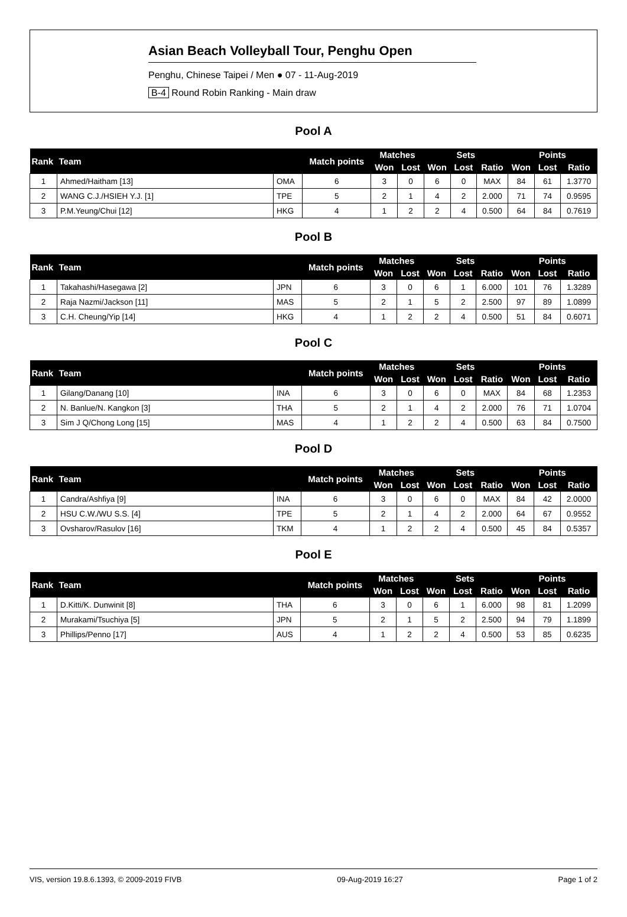Asian Beach Volleyball Tour, Penghu Open
Penghu, Chinese Taipei / Men ● 07 - 11-Aug-2019
B-4 Round Robin Ranking - Main draw
Pool A
| Rank | Team | | Match points | Matches | | Sets | | | Points | | |
| --- | --- | --- | --- | --- | --- | --- | --- | --- | --- | --- | --- |
| | | | | Won | Lost | Won | Lost | Ratio | Won | Lost | Ratio |
| 1 | Ahmed/Haitham [13] | OMA | 6 | 3 | 0 | 6 | 0 | MAX | 84 | 61 | 1.3770 |
| 2 | WANG C.J./HSIEH Y.J. [1] | TPE | 5 | 2 | 1 | 4 | 2 | 2.000 | 71 | 74 | 0.9595 |
| 3 | P.M.Yeung/Chui [12] | HKG | 4 | 1 | 2 | 2 | 4 | 0.500 | 64 | 84 | 0.7619 |
Pool B
| Rank | Team | | Match points | Matches | | Sets | | | Points | | |
| --- | --- | --- | --- | --- | --- | --- | --- | --- | --- | --- | --- |
| | | | | Won | Lost | Won | Lost | Ratio | Won | Lost | Ratio |
| 1 | Takahashi/Hasegawa [2] | JPN | 6 | 3 | 0 | 6 | 1 | 6.000 | 101 | 76 | 1.3289 |
| 2 | Raja Nazmi/Jackson [11] | MAS | 5 | 2 | 1 | 5 | 2 | 2.500 | 97 | 89 | 1.0899 |
| 3 | C.H. Cheung/Yip [14] | HKG | 4 | 1 | 2 | 2 | 4 | 0.500 | 51 | 84 | 0.6071 |
Pool C
| Rank | Team | | Match points | Matches | | Sets | | | Points | | |
| --- | --- | --- | --- | --- | --- | --- | --- | --- | --- | --- | --- |
| | | | | Won | Lost | Won | Lost | Ratio | Won | Lost | Ratio |
| 1 | Gilang/Danang [10] | INA | 6 | 3 | 0 | 6 | 0 | MAX | 84 | 68 | 1.2353 |
| 2 | N. Banlue/N. Kangkon [3] | THA | 5 | 2 | 1 | 4 | 2 | 2.000 | 76 | 71 | 1.0704 |
| 3 | Sim J Q/Chong Long [15] | MAS | 4 | 1 | 2 | 2 | 4 | 0.500 | 63 | 84 | 0.7500 |
Pool D
| Rank | Team | | Match points | Matches | | Sets | | | Points | | |
| --- | --- | --- | --- | --- | --- | --- | --- | --- | --- | --- | --- |
| | | | | Won | Lost | Won | Lost | Ratio | Won | Lost | Ratio |
| 1 | Candra/Ashfiya [9] | INA | 6 | 3 | 0 | 6 | 0 | MAX | 84 | 42 | 2.0000 |
| 2 | HSU C.W./WU S.S. [4] | TPE | 5 | 2 | 1 | 4 | 2 | 2.000 | 64 | 67 | 0.9552 |
| 3 | Ovsharov/Rasulov [16] | TKM | 4 | 1 | 2 | 2 | 4 | 0.500 | 45 | 84 | 0.5357 |
Pool E
| Rank | Team | | Match points | Matches | | Sets | | | Points | | |
| --- | --- | --- | --- | --- | --- | --- | --- | --- | --- | --- | --- |
| | | | | Won | Lost | Won | Lost | Ratio | Won | Lost | Ratio |
| 1 | D.Kitti/K. Dunwinit [8] | THA | 6 | 3 | 0 | 6 | 1 | 6.000 | 98 | 81 | 1.2099 |
| 2 | Murakami/Tsuchiya [5] | JPN | 5 | 2 | 1 | 5 | 2 | 2.500 | 94 | 79 | 1.1899 |
| 3 | Phillips/Penno [17] | AUS | 4 | 1 | 2 | 2 | 4 | 0.500 | 53 | 85 | 0.6235 |
VIS, version 19.8.6.1393, © 2009-2019 FIVB 09-Aug-2019 16:27 Page 1 of 2